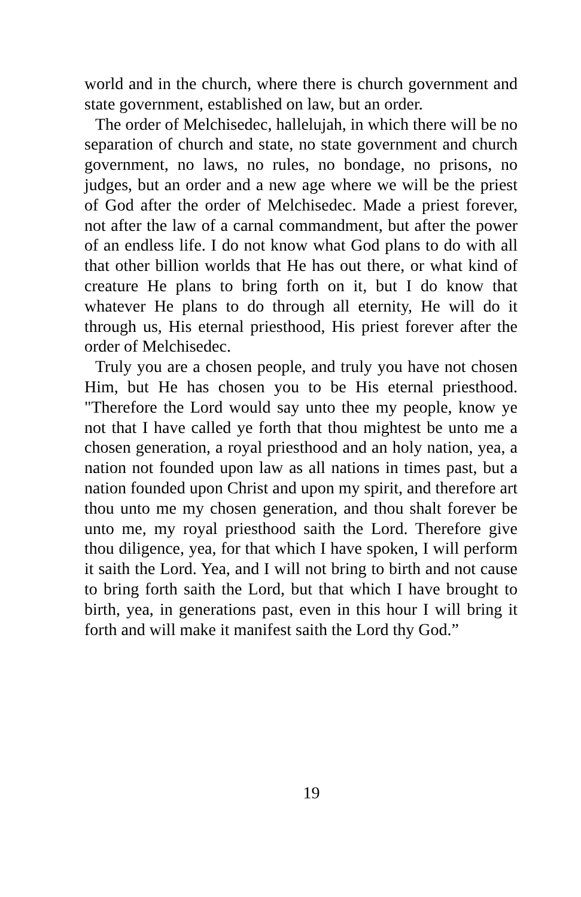world and in the church, where there is church government and state government, established on law, but an order.
The order of Melchisedec, hallelujah, in which there will be no separation of church and state, no state government and church government, no laws, no rules, no bondage, no prisons, no judges, but an order and a new age where we will be the priest of God after the order of Melchisedec. Made a priest forever, not after the law of a carnal commandment, but after the power of an endless life. I do not know what God plans to do with all that other billion worlds that He has out there, or what kind of creature He plans to bring forth on it, but I do know that whatever He plans to do through all eternity, He will do it through us, His eternal priesthood, His priest forever after the order of Melchisedec.
Truly you are a chosen people, and truly you have not chosen Him, but He has chosen you to be His eternal priesthood. "Therefore the Lord would say unto thee my people, know ye not that I have called ye forth that thou mightest be unto me a chosen generation, a royal priesthood and an holy nation, yea, a nation not founded upon law as all nations in times past, but a nation founded upon Christ and upon my spirit, and therefore art thou unto me my chosen generation, and thou shalt forever be unto me, my royal priesthood saith the Lord. Therefore give thou diligence, yea, for that which I have spoken, I will perform it saith the Lord. Yea, and I will not bring to birth and not cause to bring forth saith the Lord, but that which I have brought to birth, yea, in generations past, even in this hour I will bring it forth and will make it manifest saith the Lord thy God.”
19